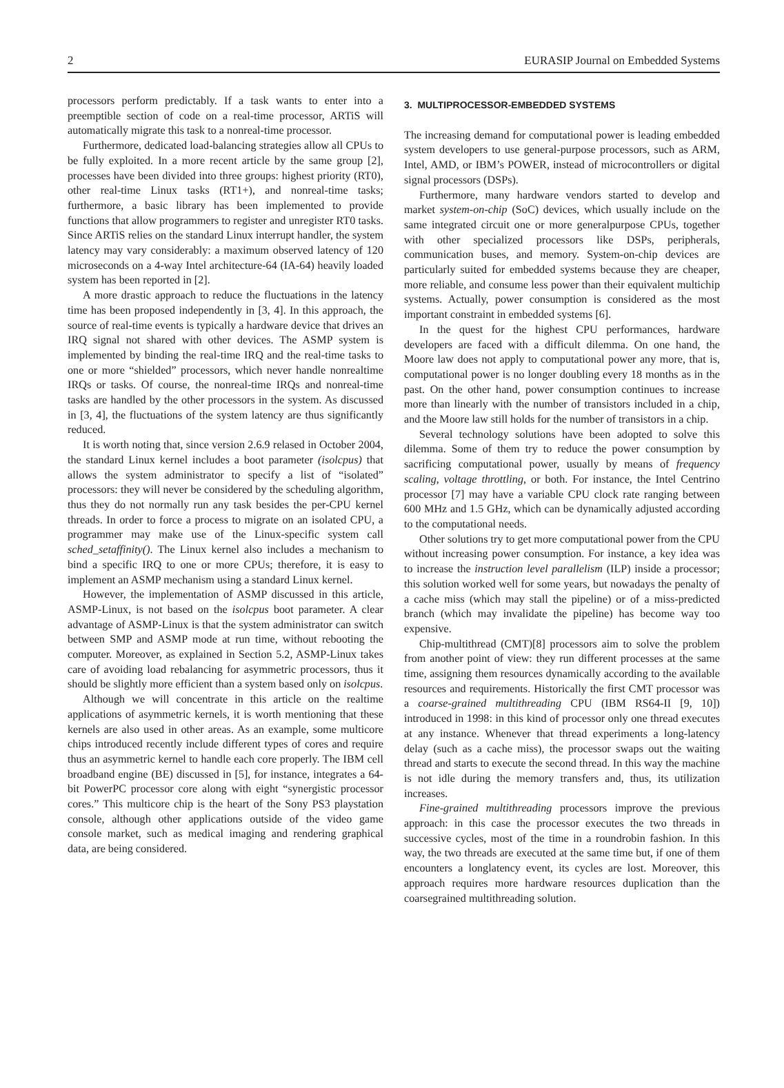2 EURASIP Journal on Embedded Systems
processors perform predictably. If a task wants to enter into a preemptible section of code on a real-time processor, ARTiS will automatically migrate this task to a nonreal-time processor.
Furthermore, dedicated load-balancing strategies allow all CPUs to be fully exploited. In a more recent article by the same group [2], processes have been divided into three groups: highest priority (RT0), other real-time Linux tasks (RT1+), and nonreal-time tasks; furthermore, a basic library has been implemented to provide functions that allow programmers to register and unregister RT0 tasks. Since ARTiS relies on the standard Linux interrupt handler, the system latency may vary considerably: a maximum observed latency of 120 microseconds on a 4-way Intel architecture-64 (IA-64) heavily loaded system has been reported in [2].
A more drastic approach to reduce the fluctuations in the latency time has been proposed independently in [3, 4]. In this approach, the source of real-time events is typically a hardware device that drives an IRQ signal not shared with other devices. The ASMP system is implemented by binding the real-time IRQ and the real-time tasks to one or more “shielded” processors, which never handle nonrealtime IRQs or tasks. Of course, the nonreal-time IRQs and nonreal-time tasks are handled by the other processors in the system. As discussed in [3, 4], the fluctuations of the system latency are thus significantly reduced.
It is worth noting that, since version 2.6.9 relased in October 2004, the standard Linux kernel includes a boot parameter (isolcpus) that allows the system administrator to specify a list of “isolated” processors: they will never be considered by the scheduling algorithm, thus they do not normally run any task besides the per-CPU kernel threads. In order to force a process to migrate on an isolated CPU, a programmer may make use of the Linux-specific system call sched_setaffinity(). The Linux kernel also includes a mechanism to bind a specific IRQ to one or more CPUs; therefore, it is easy to implement an ASMP mechanism using a standard Linux kernel.
However, the implementation of ASMP discussed in this article, ASMP-Linux, is not based on the isolcpus boot parameter. A clear advantage of ASMP-Linux is that the system administrator can switch between SMP and ASMP mode at run time, without rebooting the computer. Moreover, as explained in Section 5.2, ASMP-Linux takes care of avoiding load rebalancing for asymmetric processors, thus it should be slightly more efficient than a system based only on isolcpus.
Although we will concentrate in this article on the realtime applications of asymmetric kernels, it is worth mentioning that these kernels are also used in other areas. As an example, some multicore chips introduced recently include different types of cores and require thus an asymmetric kernel to handle each core properly. The IBM cell broadband engine (BE) discussed in [5], for instance, integrates a 64-bit PowerPC processor core along with eight “synergistic processor cores.” This multicore chip is the heart of the Sony PS3 playstation console, although other applications outside of the video game console market, such as medical imaging and rendering graphical data, are being considered.
3. MULTIPROCESSOR-EMBEDDED SYSTEMS
The increasing demand for computational power is leading embedded system developers to use general-purpose processors, such as ARM, Intel, AMD, or IBM’s POWER, instead of microcontrollers or digital signal processors (DSPs).
Furthermore, many hardware vendors started to develop and market system-on-chip (SoC) devices, which usually include on the same integrated circuit one or more generalpurpose CPUs, together with other specialized processors like DSPs, peripherals, communication buses, and memory. System-on-chip devices are particularly suited for embedded systems because they are cheaper, more reliable, and consume less power than their equivalent multichip systems. Actually, power consumption is considered as the most important constraint in embedded systems [6].
In the quest for the highest CPU performances, hardware developers are faced with a difficult dilemma. On one hand, the Moore law does not apply to computational power any more, that is, computational power is no longer doubling every 18 months as in the past. On the other hand, power consumption continues to increase more than linearly with the number of transistors included in a chip, and the Moore law still holds for the number of transistors in a chip.
Several technology solutions have been adopted to solve this dilemma. Some of them try to reduce the power consumption by sacrificing computational power, usually by means of frequency scaling, voltage throttling, or both. For instance, the Intel Centrino processor [7] may have a variable CPU clock rate ranging between 600 MHz and 1.5 GHz, which can be dynamically adjusted according to the computational needs.
Other solutions try to get more computational power from the CPU without increasing power consumption. For instance, a key idea was to increase the instruction level parallelism (ILP) inside a processor; this solution worked well for some years, but nowadays the penalty of a cache miss (which may stall the pipeline) or of a miss-predicted branch (which may invalidate the pipeline) has become way too expensive.
Chip-multithread (CMT)[8] processors aim to solve the problem from another point of view: they run different processes at the same time, assigning them resources dynamically according to the available resources and requirements. Historically the first CMT processor was a coarse-grained multithreading CPU (IBM RS64-II [9, 10]) introduced in 1998: in this kind of processor only one thread executes at any instance. Whenever that thread experiments a long-latency delay (such as a cache miss), the processor swaps out the waiting thread and starts to execute the second thread. In this way the machine is not idle during the memory transfers and, thus, its utilization increases.
Fine-grained multithreading processors improve the previous approach: in this case the processor executes the two threads in successive cycles, most of the time in a roundrobin fashion. In this way, the two threads are executed at the same time but, if one of them encounters a longlatency event, its cycles are lost. Moreover, this approach requires more hardware resources duplication than the coarsegrained multithreading solution.